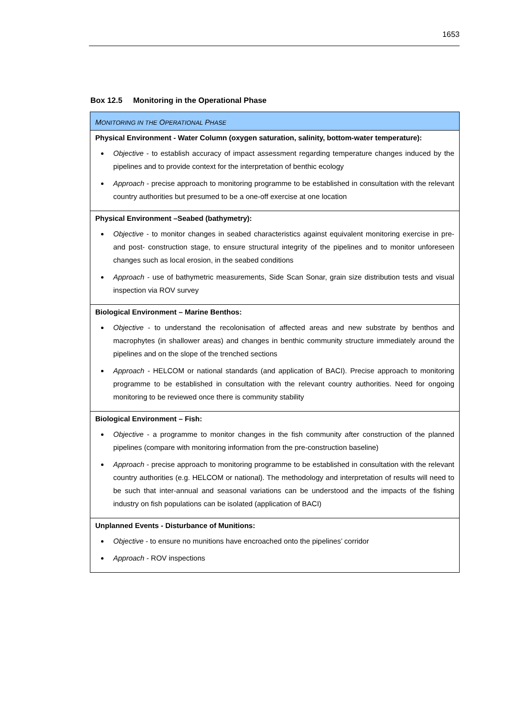1653
Box 12.5 Monitoring in the Operational Phase
| M ONITORING IN THE O PERATIONAL P HASE |
| Physical Environment - Water Column (oxygen saturation, salinity, bottom-water temperature): Objective - to establish accuracy of impact assessment regarding temperature changes induced by the pipelines and to provide context for the interpretation of benthic ecology Approach - precise approach to monitoring programme to be established in consultation with the relevant country authorities but presumed to be a one-off exercise at one location |
| Physical Environment –Seabed (bathymetry): Objective - to monitor changes in seabed characteristics against equivalent monitoring exercise in pre- and post- construction stage, to ensure structural integrity of the pipelines and to monitor unforeseen changes such as local erosion, in the seabed conditions Approach - use of bathymetric measurements, Side Scan Sonar, grain size distribution tests and visual inspection via ROV survey |
| Biological Environment – Marine Benthos: Objective - to understand the recolonisation of affected areas and new substrate by benthos and macrophytes (in shallower areas) and changes in benthic community structure immediately around the pipelines and on the slope of the trenched sections Approach - HELCOM or national standards (and application of BACI). Precise approach to monitoring programme to be established in consultation with the relevant country authorities. Need for ongoing monitoring to be reviewed once there is community stability |
| Biological Environment – Fish: Objective - a programme to monitor changes in the fish community after construction of the planned pipelines (compare with monitoring information from the pre-construction baseline) Approach - precise approach to monitoring programme to be established in consultation with the relevant country authorities (e.g. HELCOM or national). The methodology and interpretation of results will need to be such that inter-annual and seasonal variations can be understood and the impacts of the fishing industry on fish populations can be isolated (application of BACI) |
| Unplanned Events - Disturbance of Munitions: Objective - to ensure no munitions have encroached onto the pipelines’ corridor Approach - ROV inspections |